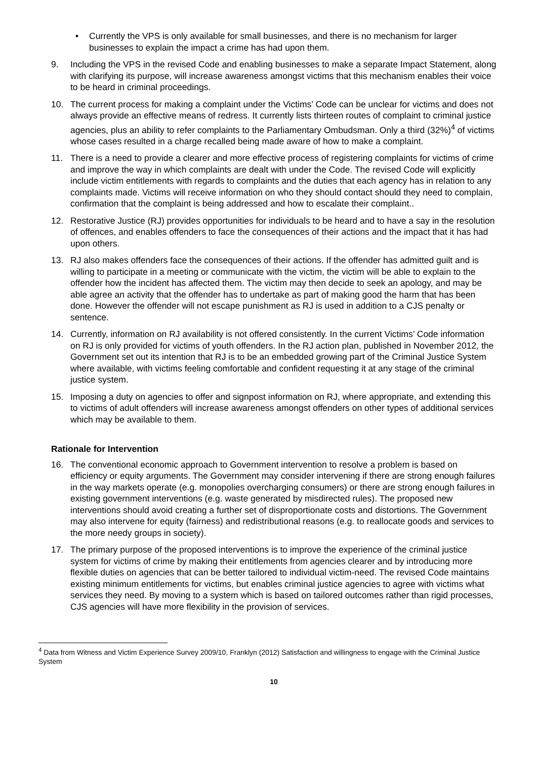• Currently the VPS is only available for small businesses, and there is no mechanism for larger businesses to explain the impact a crime has had upon them.
9. Including the VPS in the revised Code and enabling businesses to make a separate Impact Statement, along with clarifying its purpose, will increase awareness amongst victims that this mechanism enables their voice to be heard in criminal proceedings.
10. The current process for making a complaint under the Victims’ Code can be unclear for victims and does not always provide an effective means of redress. It currently lists thirteen routes of complaint to criminal justice agencies, plus an ability to refer complaints to the Parliamentary Ombudsman. Only a third (32%)<sup>4</sup> of victims whose cases resulted in a charge recalled being made aware of how to make a complaint.
11. There is a need to provide a clearer and more effective process of registering complaints for victims of crime and improve the way in which complaints are dealt with under the Code. The revised Code will explicitly include victim entitlements with regards to complaints and the duties that each agency has in relation to any complaints made. Victims will receive information on who they should contact should they need to complain, confirmation that the complaint is being addressed and how to escalate their complaint..
12. Restorative Justice (RJ) provides opportunities for individuals to be heard and to have a say in the resolution of offences, and enables offenders to face the consequences of their actions and the impact that it has had upon others.
13. RJ also makes offenders face the consequences of their actions. If the offender has admitted guilt and is willing to participate in a meeting or communicate with the victim, the victim will be able to explain to the offender how the incident has affected them. The victim may then decide to seek an apology, and may be able agree an activity that the offender has to undertake as part of making good the harm that has been done. However the offender will not escape punishment as RJ is used in addition to a CJS penalty or sentence.
14. Currently, information on RJ availability is not offered consistently. In the current Victims’ Code information on RJ is only provided for victims of youth offenders. In the RJ action plan, published in November 2012, the Government set out its intention that RJ is to be an embedded growing part of the Criminal Justice System where available, with victims feeling comfortable and confident requesting it at any stage of the criminal justice system.
15. Imposing a duty on agencies to offer and signpost information on RJ, where appropriate, and extending this to victims of adult offenders will increase awareness amongst offenders on other types of additional services which may be available to them.
Rationale for Intervention
16. The conventional economic approach to Government intervention to resolve a problem is based on efficiency or equity arguments. The Government may consider intervening if there are strong enough failures in the way markets operate (e.g. monopolies overcharging consumers) or there are strong enough failures in existing government interventions (e.g. waste generated by misdirected rules). The proposed new interventions should avoid creating a further set of disproportionate costs and distortions. The Government may also intervene for equity (fairness) and redistributional reasons (e.g. to reallocate goods and services to the more needy groups in society).
17. The primary purpose of the proposed interventions is to improve the experience of the criminal justice system for victims of crime by making their entitlements from agencies clearer and by introducing more flexible duties on agencies that can be better tailored to individual victim-need. The revised Code maintains existing minimum entitlements for victims, but enables criminal justice agencies to agree with victims what services they need. By moving to a system which is based on tailored outcomes rather than rigid processes, CJS agencies will have more flexibility in the provision of services.
<sup>4</sup> Data from Witness and Victim Experience Survey 2009/10, Franklyn (2012) Satisfaction and willingness to engage with the Criminal Justice System
10